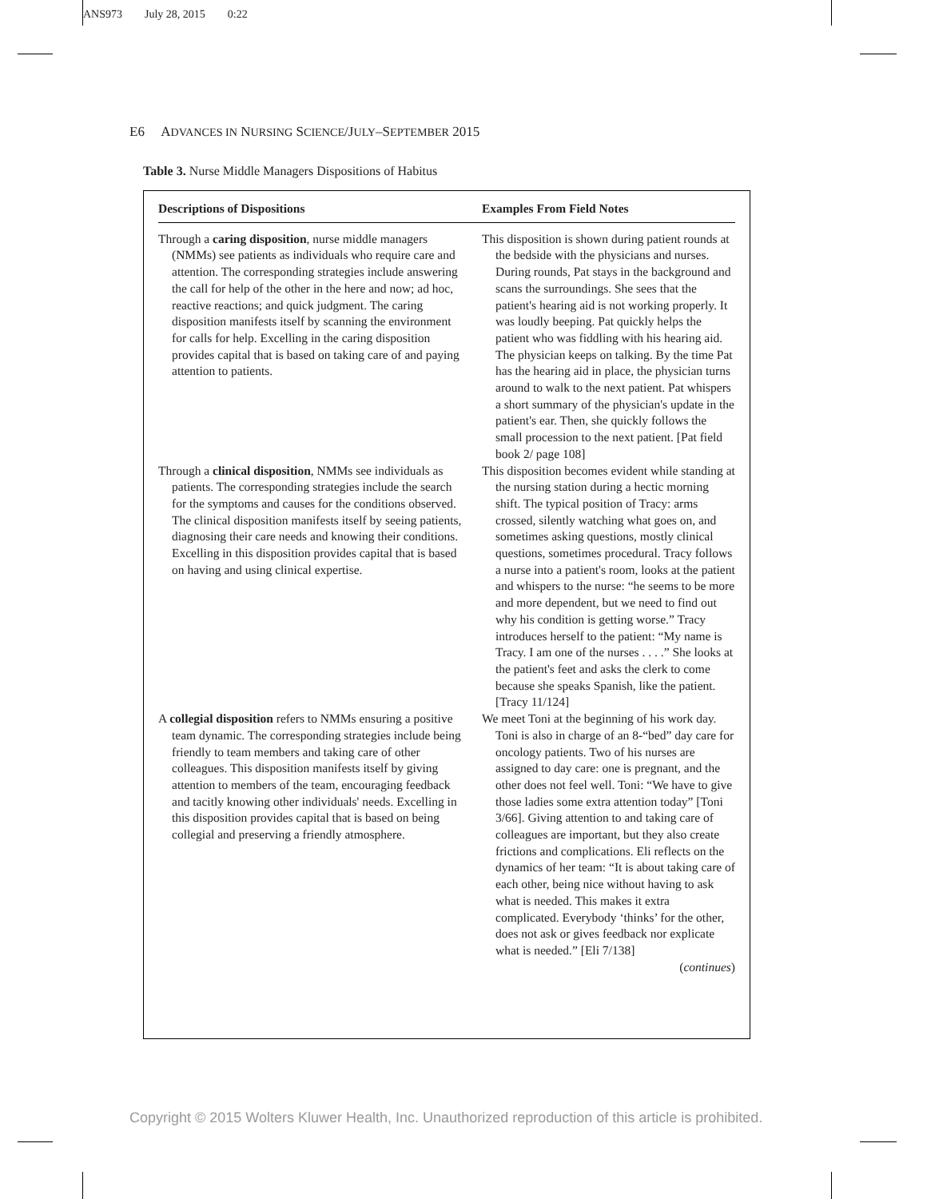ANS973 July 28, 2015 0:22
E6 ADVANCES IN NURSING SCIENCE/JULY–SEPTEMBER 2015
Table 3. Nurse Middle Managers Dispositions of Habitus
| Descriptions of Dispositions | Examples From Field Notes |
| --- | --- |
| Through a caring disposition , nurse middle managers (NMMs) see patients as individuals who require care and attention. The corresponding strategies include answering the call for help of the other in the here and now; ad hoc, reactive reactions; and quick judgment. The caring disposition manifests itself by scanning the environment for calls for help. Excelling in the caring disposition provides capital that is based on taking care of and paying attention to patients. | This disposition is shown during patient rounds at the bedside with the physicians and nurses. During rounds, Pat stays in the background and scans the surroundings. She sees that the patient's hearing aid is not working properly. It was loudly beeping. Pat quickly helps the patient who was fiddling with his hearing aid. The physician keeps on talking. By the time Pat has the hearing aid in place, the physician turns around to walk to the next patient. Pat whispers a short summary of the physician's update in the patient's ear. Then, she quickly follows the small procession to the next patient. [Pat field book 2/ page 108] |
| Through a clinical disposition , NMMs see individuals as patients. The corresponding strategies include the search for the symptoms and causes for the conditions observed. The clinical disposition manifests itself by seeing patients, diagnosing their care needs and knowing their conditions. Excelling in this disposition provides capital that is based on having and using clinical expertise. | This disposition becomes evident while standing at the nursing station during a hectic morning shift. The typical position of Tracy: arms crossed, silently watching what goes on, and sometimes asking questions, mostly clinical questions, sometimes procedural. Tracy follows a nurse into a patient's room, looks at the patient and whispers to the nurse: “he seems to be more and more dependent, but we need to find out why his condition is getting worse.” Tracy introduces herself to the patient: “My name is Tracy. I am one of the nurses . . . .” She looks at the patient's feet and asks the clerk to come because she speaks Spanish, like the patient. [Tracy 11/124] |
| A collegial disposition refers to NMMs ensuring a positive team dynamic. The corresponding strategies include being friendly to team members and taking care of other colleagues. This disposition manifests itself by giving attention to members of the team, encouraging feedback and tacitly knowing other individuals' needs. Excelling in this disposition provides capital that is based on being collegial and preserving a friendly atmosphere. | We meet Toni at the beginning of his work day. Toni is also in charge of an 8-“bed” day care for oncology patients. Two of his nurses are assigned to day care: one is pregnant, and the other does not feel well. Toni: “We have to give those ladies some extra attention today” [Toni 3/66]. Giving attention to and taking care of colleagues are important, but they also create frictions and complications. Eli reflects on the dynamics of her team: “It is about taking care of each other, being nice without having to ask what is needed. This makes it extra complicated. Everybody ‘thinks’ for the other, does not ask or gives feedback nor explicate what is needed.” [Eli 7/138] ( continues ) |
Copyright © 2015 Wolters Kluwer Health, Inc. Unauthorized reproduction of this article is prohibited.